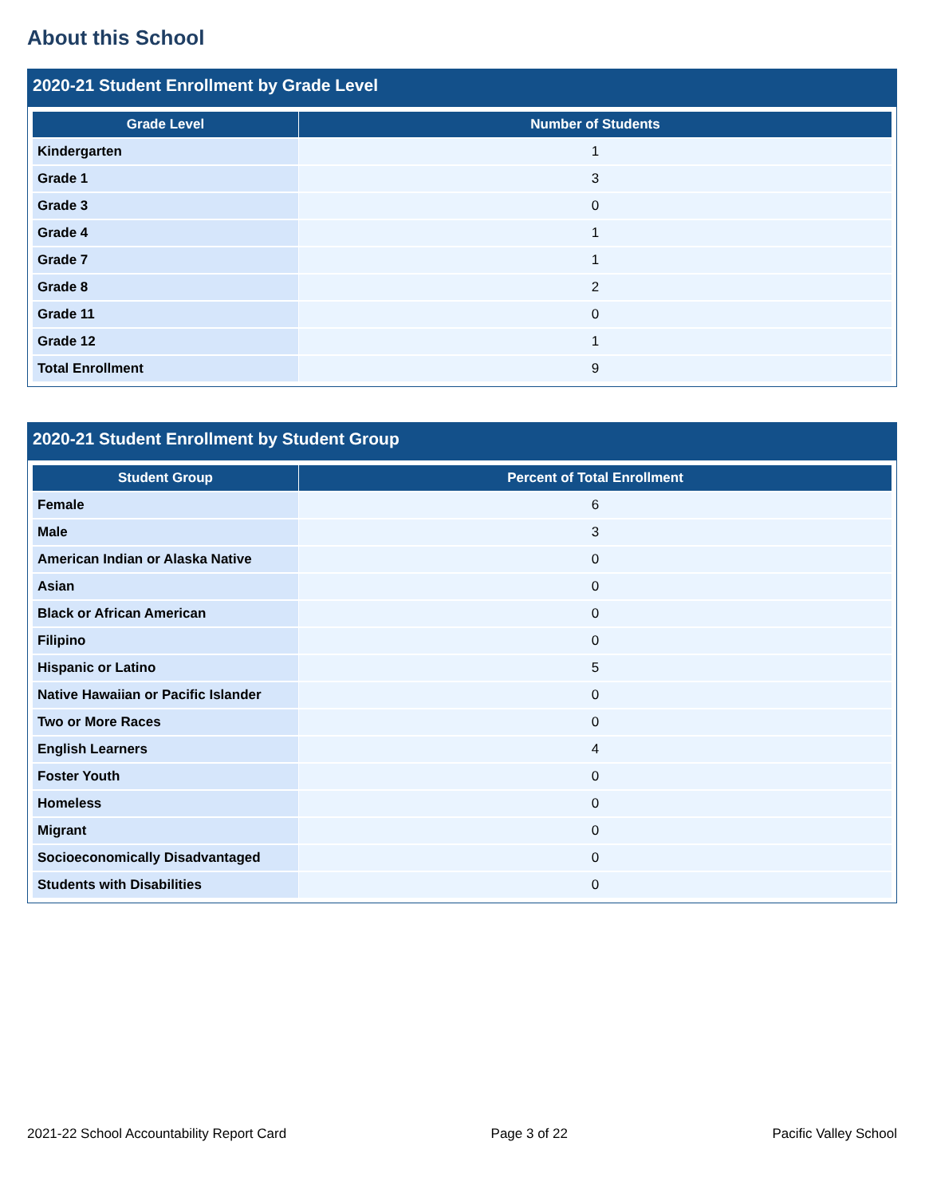About this School
2020-21 Student Enrollment by Grade Level
| Grade Level | Number of Students |
| --- | --- |
| Kindergarten | 1 |
| Grade 1 | 3 |
| Grade 3 | 0 |
| Grade 4 | 1 |
| Grade 7 | 1 |
| Grade 8 | 2 |
| Grade 11 | 0 |
| Grade 12 | 1 |
| Total Enrollment | 9 |
2020-21 Student Enrollment by Student Group
| Student Group | Percent of Total Enrollment |
| --- | --- |
| Female | 6 |
| Male | 3 |
| American Indian or Alaska Native | 0 |
| Asian | 0 |
| Black or African American | 0 |
| Filipino | 0 |
| Hispanic or Latino | 5 |
| Native Hawaiian or Pacific Islander | 0 |
| Two or More Races | 0 |
| English Learners | 4 |
| Foster Youth | 0 |
| Homeless | 0 |
| Migrant | 0 |
| Socioeconomically Disadvantaged | 0 |
| Students with Disabilities | 0 |
2021-22 School Accountability Report Card Page 3 of 22 Pacific Valley School